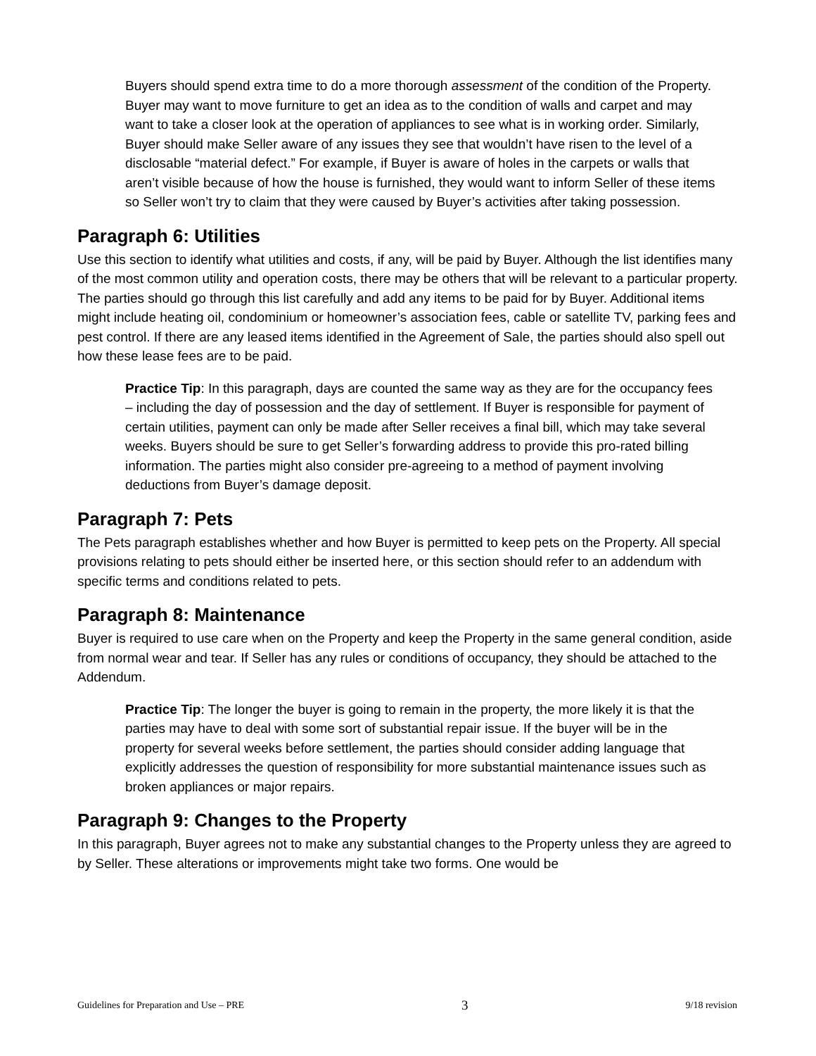Buyers should spend extra time to do a more thorough assessment of the condition of the Property. Buyer may want to move furniture to get an idea as to the condition of walls and carpet and may want to take a closer look at the operation of appliances to see what is in working order. Similarly, Buyer should make Seller aware of any issues they see that wouldn’t have risen to the level of a disclosable “material defect.” For example, if Buyer is aware of holes in the carpets or walls that aren’t visible because of how the house is furnished, they would want to inform Seller of these items so Seller won’t try to claim that they were caused by Buyer’s activities after taking possession.
Paragraph 6: Utilities
Use this section to identify what utilities and costs, if any, will be paid by Buyer. Although the list identifies many of the most common utility and operation costs, there may be others that will be relevant to a particular property. The parties should go through this list carefully and add any items to be paid for by Buyer. Additional items might include heating oil, condominium or homeowner’s association fees, cable or satellite TV, parking fees and pest control. If there are any leased items identified in the Agreement of Sale, the parties should also spell out how these lease fees are to be paid.
Practice Tip: In this paragraph, days are counted the same way as they are for the occupancy fees – including the day of possession and the day of settlement. If Buyer is responsible for payment of certain utilities, payment can only be made after Seller receives a final bill, which may take several weeks. Buyers should be sure to get Seller’s forwarding address to provide this pro-rated billing information. The parties might also consider pre-agreeing to a method of payment involving deductions from Buyer’s damage deposit.
Paragraph 7: Pets
The Pets paragraph establishes whether and how Buyer is permitted to keep pets on the Property. All special provisions relating to pets should either be inserted here, or this section should refer to an addendum with specific terms and conditions related to pets.
Paragraph 8: Maintenance
Buyer is required to use care when on the Property and keep the Property in the same general condition, aside from normal wear and tear. If Seller has any rules or conditions of occupancy, they should be attached to the Addendum.
Practice Tip: The longer the buyer is going to remain in the property, the more likely it is that the parties may have to deal with some sort of substantial repair issue. If the buyer will be in the property for several weeks before settlement, the parties should consider adding language that explicitly addresses the question of responsibility for more substantial maintenance issues such as broken appliances or major repairs.
Paragraph 9: Changes to the Property
In this paragraph, Buyer agrees not to make any substantial changes to the Property unless they are agreed to by Seller. These alterations or improvements might take two forms. One would be
Guidelines for Preparation and Use – PRE 3 9/18 revision